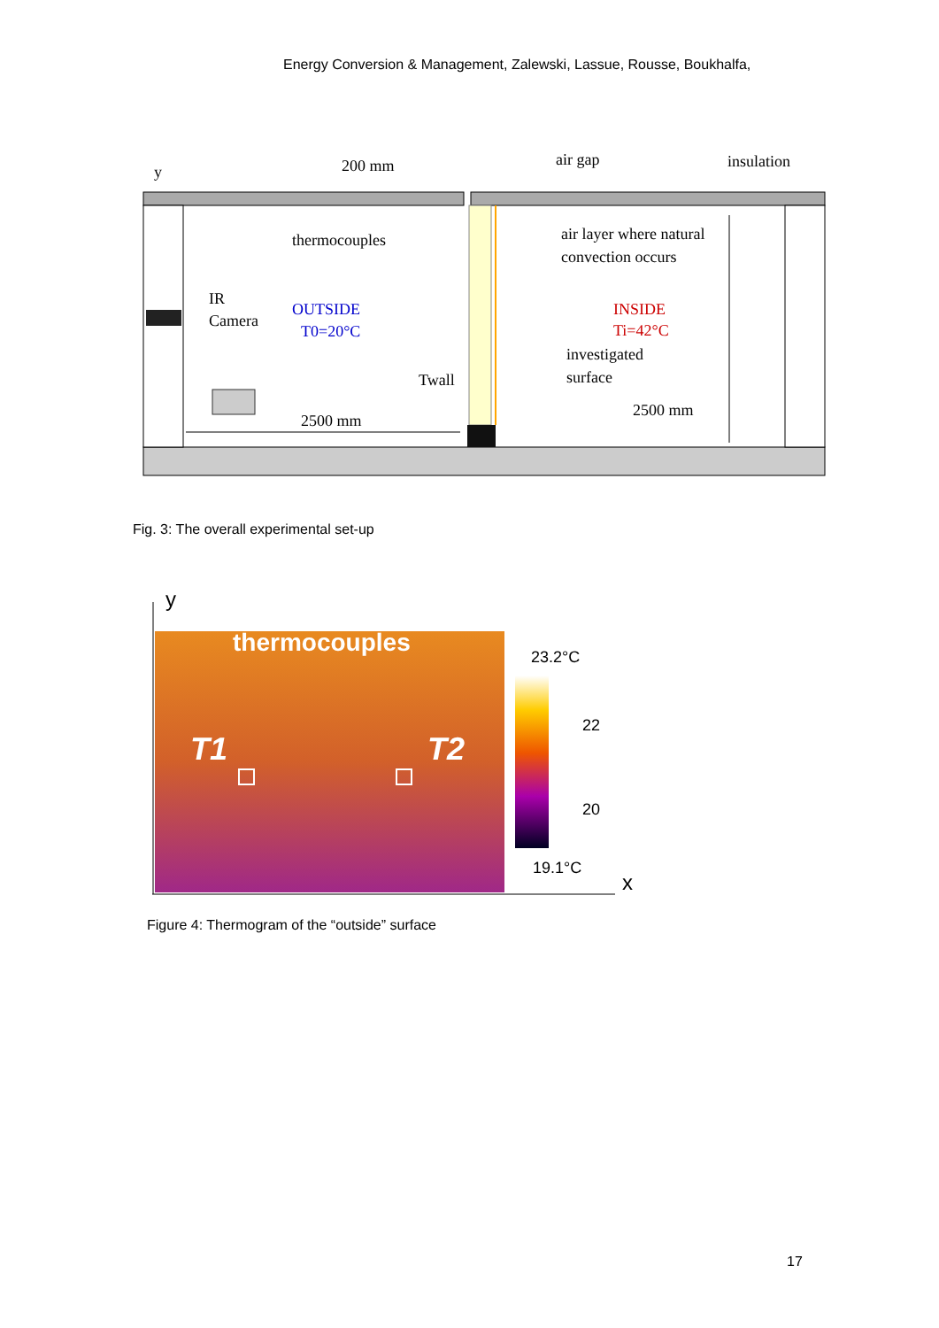Energy Conversion & Management, Zalewski, Lassue, Rousse, Boukhalfa,
y
200 mm
air gap
insulation
thermocouples
air layer where natural
convection occurs
IR
Camera
OUTSIDE
T0=20°C
INSIDE
Ti=42°C
investigated
surface
Twall
2500 mm
2500 mm
Fig. 3: The overall experimental set-up
y
thermocouples
T1
T2
23.2°C
22
20
19.1°C
x
Figure 4: Thermogram of the “outside” surface
17